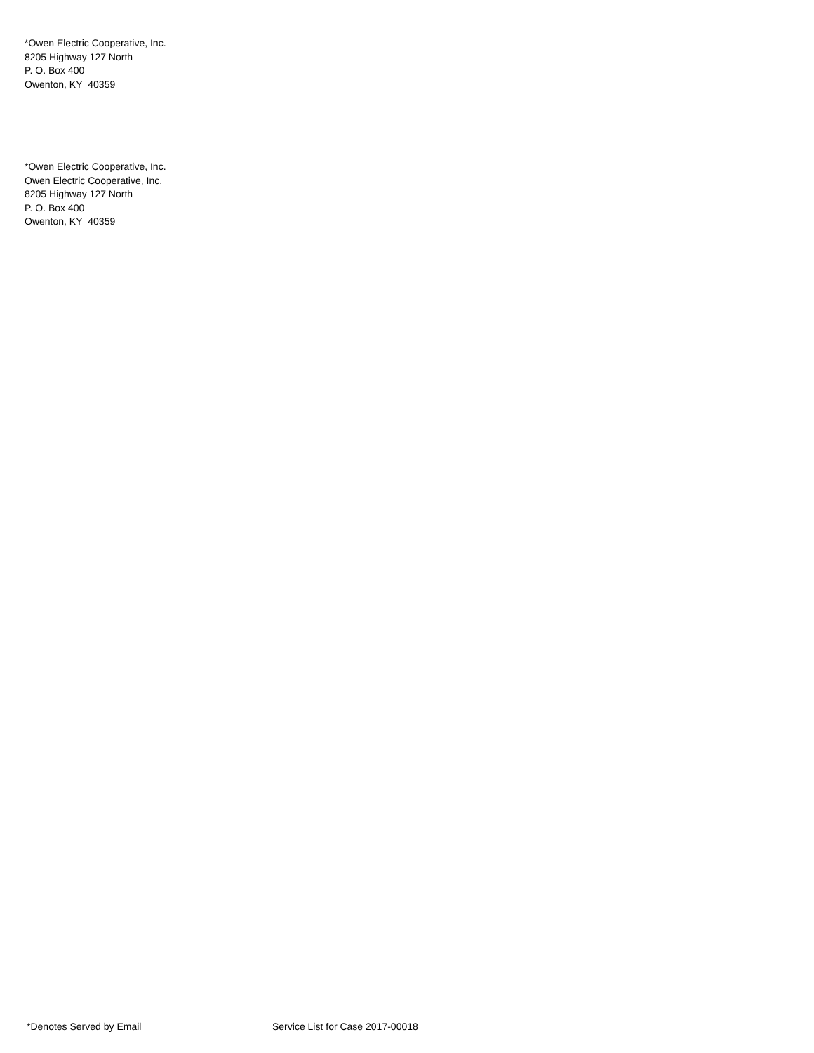*Owen Electric Cooperative, Inc.
8205 Highway 127 North
P. O. Box 400
Owenton, KY 40359
*Owen Electric Cooperative, Inc.
Owen Electric Cooperative, Inc.
8205 Highway 127 North
P. O. Box 400
Owenton, KY 40359
*Denotes Served by Email Service List for Case 2017-00018